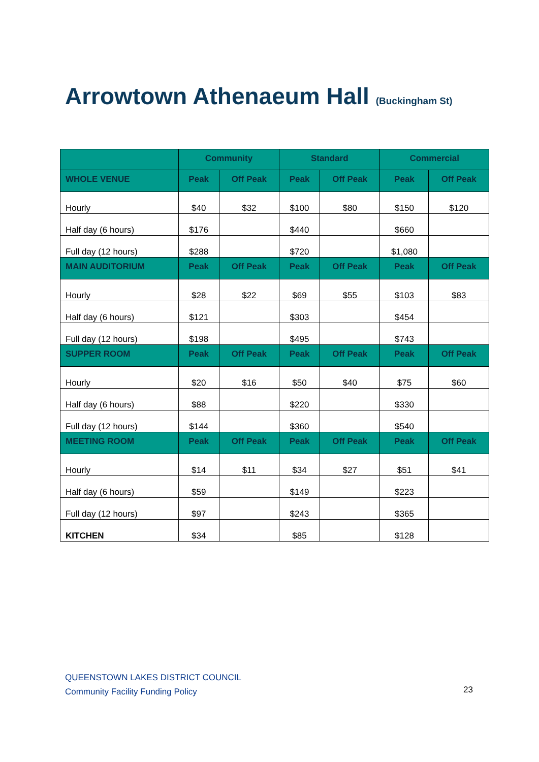Arrowtown Athenaeum Hall (Buckingham St)
| | Community | | Standard | | Commercial | |
| --- | --- | --- | --- | --- | --- | --- |
| WHOLE VENUE | Peak | Off Peak | Peak | Off Peak | Peak | Off Peak |
| Hourly | $40 | $32 | $100 | $80 | $150 | $120 |
| Half day (6 hours) | $176 | | $440 | | $660 | |
| Full day (12 hours) | $288 | | $720 | | $1,080 | |
| MAIN AUDITORIUM | Peak | Off Peak | Peak | Off Peak | Peak | Off Peak |
| Hourly | $28 | $22 | $69 | $55 | $103 | $83 |
| Half day (6 hours) | $121 | | $303 | | $454 | |
| Full day (12 hours) | $198 | | $495 | | $743 | |
| SUPPER ROOM | Peak | Off Peak | Peak | Off Peak | Peak | Off Peak |
| Hourly | $20 | $16 | $50 | $40 | $75 | $60 |
| Half day (6 hours) | $88 | | $220 | | $330 | |
| Full day (12 hours) | $144 | | $360 | | $540 | |
| MEETING ROOM | Peak | Off Peak | Peak | Off Peak | Peak | Off Peak |
| Hourly | $14 | $11 | $34 | $27 | $51 | $41 |
| Half day (6 hours) | $59 | | $149 | | $223 | |
| Full day (12 hours) | $97 | | $243 | | $365 | |
| KITCHEN | $34 | | $85 | | $128 | |
QUEENSTOWN LAKES DISTRICT COUNCIL
Community Facility Funding Policy
23